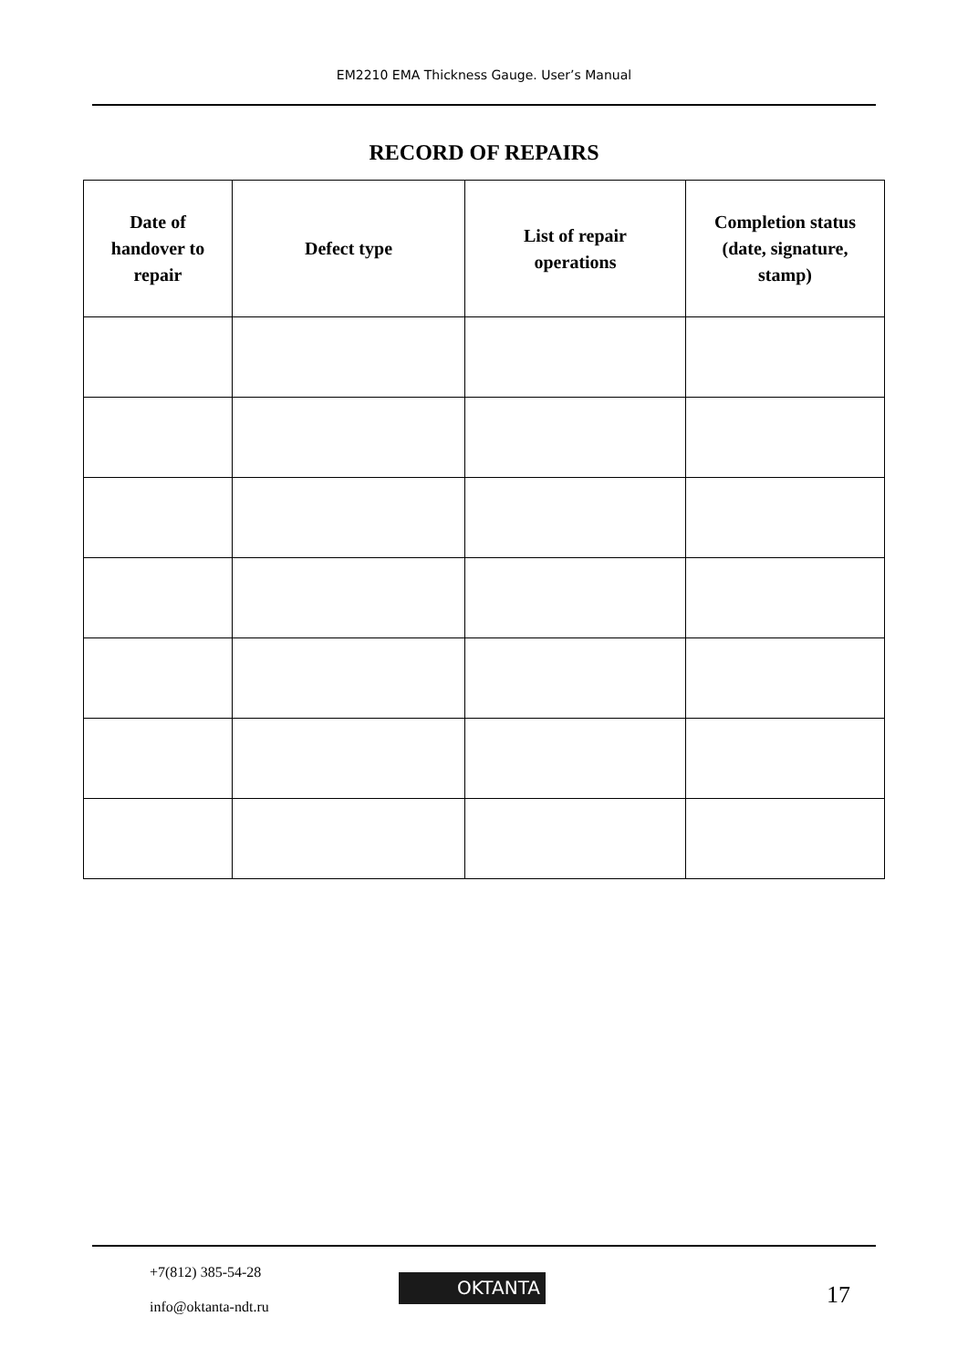EM2210 EMA Thickness Gauge. User’s Manual
RECORD OF REPAIRS
| Date of handover to repair | Defect type | List of repair operations | Completion status (date, signature, stamp) |
| --- | --- | --- | --- |
+7(812) 385-54-28
info@oktanta-ndt.ru
OKTANTA 17